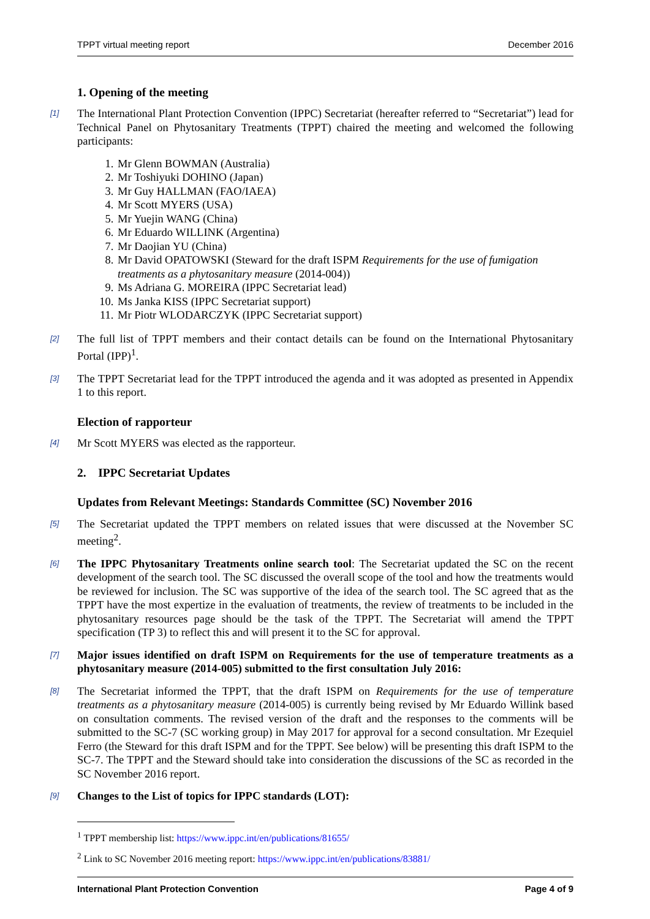TPPT virtual meeting report December 2016
1. Opening of the meeting
[1] The International Plant Protection Convention (IPPC) Secretariat (hereafter referred to “Secretariat”) lead for Technical Panel on Phytosanitary Treatments (TPPT) chaired the meeting and welcomed the following participants:
1. Mr Glenn BOWMAN (Australia)
2. Mr Toshiyuki DOHINO (Japan)
3. Mr Guy HALLMAN (FAO/IAEA)
4. Mr Scott MYERS (USA)
5. Mr Yuejin WANG (China)
6. Mr Eduardo WILLINK (Argentina)
7. Mr Daojian YU (China)
8. Mr David OPATOWSKI (Steward for the draft ISPM Requirements for the use of fumigation treatments as a phytosanitary measure (2014-004))
9. Ms Adriana G. MOREIRA (IPPC Secretariat lead)
10. Ms Janka KISS (IPPC Secretariat support)
11. Mr Piotr WLODARCZYK (IPPC Secretariat support)
[2] The full list of TPPT members and their contact details can be found on the International Phytosanitary Portal (IPP)<sup>1</sup>.
[3] The TPPT Secretariat lead for the TPPT introduced the agenda and it was adopted as presented in Appendix 1 to this report.
Election of rapporteur
[4] Mr Scott MYERS was elected as the rapporteur.
2. IPPC Secretariat Updates
Updates from Relevant Meetings: Standards Committee (SC) November 2016
[5] The Secretariat updated the TPPT members on related issues that were discussed at the November SC meeting<sup>2</sup>.
[6] The IPPC Phytosanitary Treatments online search tool: The Secretariat updated the SC on the recent development of the search tool. The SC discussed the overall scope of the tool and how the treatments would be reviewed for inclusion. The SC was supportive of the idea of the search tool. The SC agreed that as the TPPT have the most expertize in the evaluation of treatments, the review of treatments to be included in the phytosanitary resources page should be the task of the TPPT. The Secretariat will amend the TPPT specification (TP 3) to reflect this and will present it to the SC for approval.
[7] Major issues identified on draft ISPM on Requirements for the use of temperature treatments as a phytosanitary measure (2014-005) submitted to the first consultation July 2016:
[8] The Secretariat informed the TPPT, that the draft ISPM on Requirements for the use of temperature treatments as a phytosanitary measure (2014-005) is currently being revised by Mr Eduardo Willink based on consultation comments. The revised version of the draft and the responses to the comments will be submitted to the SC-7 (SC working group) in May 2017 for approval for a second consultation. Mr Ezequiel Ferro (the Steward for this draft ISPM and for the TPPT. See below) will be presenting this draft ISPM to the SC-7. The TPPT and the Steward should take into consideration the discussions of the SC as recorded in the SC November 2016 report.
[9] Changes to the List of topics for IPPC standards (LOT):
<sup>1</sup> TPPT membership list: https://www.ippc.int/en/publications/81655/
<sup>2</sup> Link to SC November 2016 meeting report: https://www.ippc.int/en/publications/83881/
International Plant Protection Convention Page 4 of 9